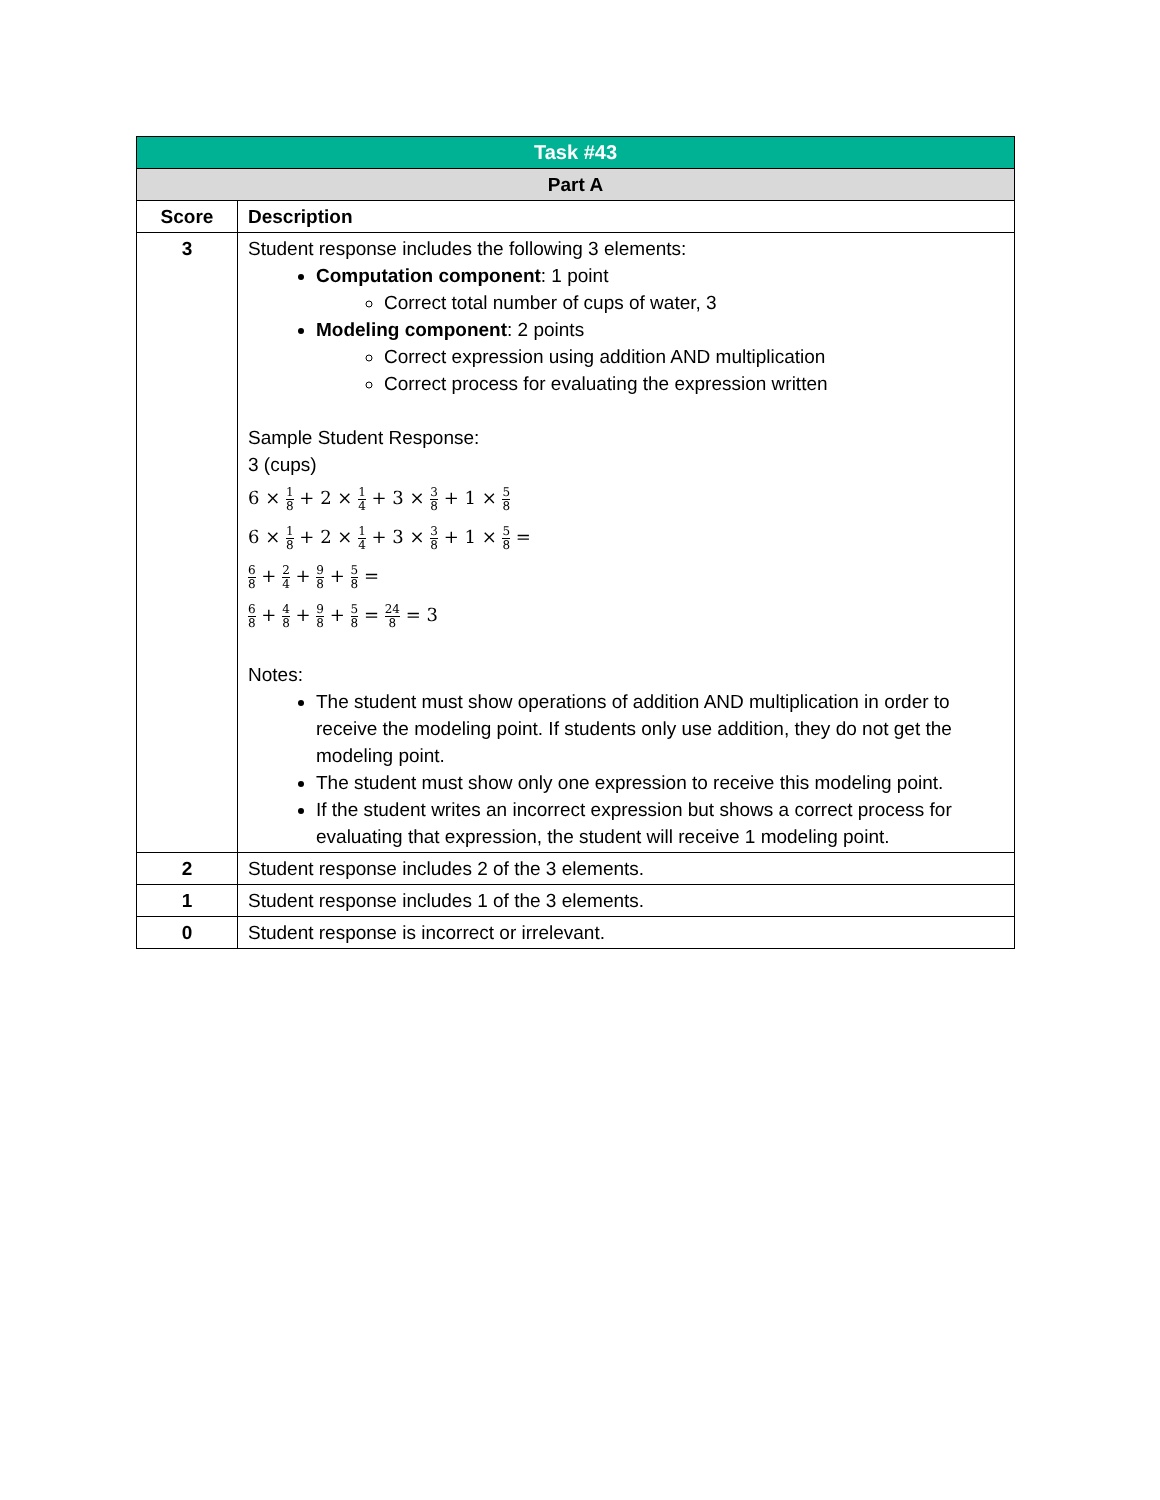| Task #43 | |
| Part A | |
| Score | Description |
| 3 | Student response includes the following 3 elements: Computation component : 1 point Correct total number of cups of water, 3 Modeling component : 2 points Correct expression using addition AND multiplication Correct process for evaluating the expression written Sample Student Response: 3 (cups) 6 × 1 8 + 2 × 1 4 + 3 × 3 8 + 1 × 5 8 6 × 1 8 + 2 × 1 4 + 3 × 3 8 + 1 × 5 8 = 6 8 + 2 4 + 9 8 + 5 8 = 6 8 + 4 8 + 9 8 + 5 8 = 24 8 = 3 Notes: The student must show operations of addition AND multiplication in order to receive the modeling point. If students only use addition, they do not get the modeling point. The student must show only one expression to receive this modeling point. If the student writes an incorrect expression but shows a correct process for evaluating that expression, the student will receive 1 modeling point. |
| 2 | Student response includes 2 of the 3 elements. |
| 1 | Student response includes 1 of the 3 elements. |
| 0 | Student response is incorrect or irrelevant. |